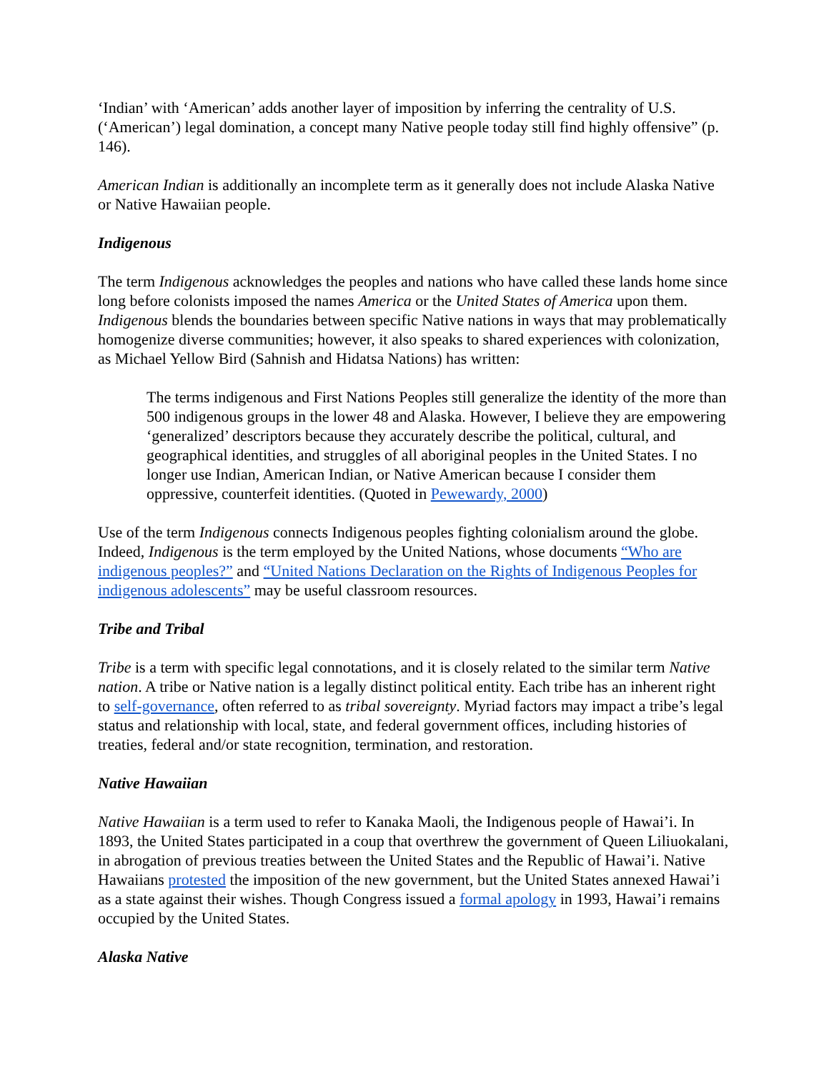‘Indian’ with ‘American’ adds another layer of imposition by inferring the centrality of U.S. (‘American’) legal domination, a concept many Native people today still find highly offensive” (p. 146).
American Indian is additionally an incomplete term as it generally does not include Alaska Native or Native Hawaiian people.
Indigenous
The term Indigenous acknowledges the peoples and nations who have called these lands home since long before colonists imposed the names America or the United States of America upon them. Indigenous blends the boundaries between specific Native nations in ways that may problematically homogenize diverse communities; however, it also speaks to shared experiences with colonization, as Michael Yellow Bird (Sahnish and Hidatsa Nations) has written:
The terms indigenous and First Nations Peoples still generalize the identity of the more than 500 indigenous groups in the lower 48 and Alaska. However, I believe they are empowering ‘generalized’ descriptors because they accurately describe the political, cultural, and geographical identities, and struggles of all aboriginal peoples in the United States. I no longer use Indian, American Indian, or Native American because I consider them oppressive, counterfeit identities. (Quoted in Pewewardy, 2000)
Use of the term Indigenous connects Indigenous peoples fighting colonialism around the globe. Indeed, Indigenous is the term employed by the United Nations, whose documents “Who are indigenous peoples?” and “United Nations Declaration on the Rights of Indigenous Peoples for indigenous adolescents” may be useful classroom resources.
Tribe and Tribal
Tribe is a term with specific legal connotations, and it is closely related to the similar term Native nation. A tribe or Native nation is a legally distinct political entity. Each tribe has an inherent right to self-governance, often referred to as tribal sovereignty. Myriad factors may impact a tribe’s legal status and relationship with local, state, and federal government offices, including histories of treaties, federal and/or state recognition, termination, and restoration.
Native Hawaiian
Native Hawaiian is a term used to refer to Kanaka Maoli, the Indigenous people of Hawai’i. In 1893, the United States participated in a coup that overthrew the government of Queen Liliuokalani, in abrogation of previous treaties between the United States and the Republic of Hawai’i. Native Hawaiians protested the imposition of the new government, but the United States annexed Hawai’i as a state against their wishes. Though Congress issued a formal apology in 1993, Hawai’i remains occupied by the United States.
Alaska Native